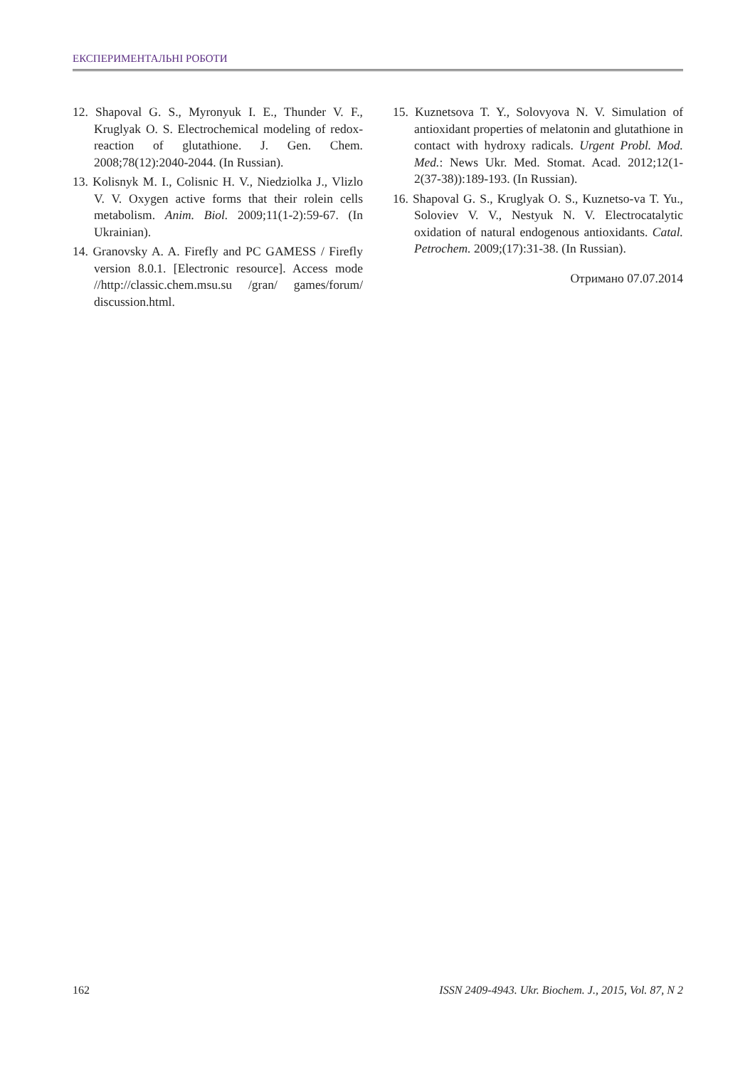ЕКСПЕРИМЕНТАЛЬНІ РОБОТИ
12. Shapoval G. S., Myronyuk I. E., Thunder V. F., Kruglyak O. S. Electrochemical modeling of redox-reaction of glutathione. J. Gen. Chem. 2008;78(12):2040-2044. (In Russian).
13. Kolisnyk M. I., Colisnic H. V., Niedziolka J., Vlizlo V. V. Oxygen active forms that their rolein cells metabolism. Anim. Biol. 2009;11(1-2):59-67. (In Ukrainian).
14. Granovsky A. A. Firefly and PC GAMESS / Firefly version 8.0.1. [Electronic resource]. Access mode //http://classic.chem.msu.su /gran/ games/forum/ discussion.html.
15. Kuznetsova T. Y., Solovyova N. V. Simulation of antioxidant properties of melatonin and glutathione in contact with hydroxy radicals. Urgent Probl. Mod. Med.: News Ukr. Med. Stomat. Acad. 2012;12(1-2(37-38)):189-193. (In Russian).
16. Shapoval G. S., Kruglyak O. S., Kuznetso-va T. Yu., Soloviev V. V., Nestyuk N. V. Electrocatalytic oxidation of natural endogenous antioxidants. Catal. Petrochem. 2009;(17):31-38. (In Russian).
Отримано 07.07.2014
162 ISSN 2409-4943. Ukr. Biochem. J., 2015, Vol. 87, N 2